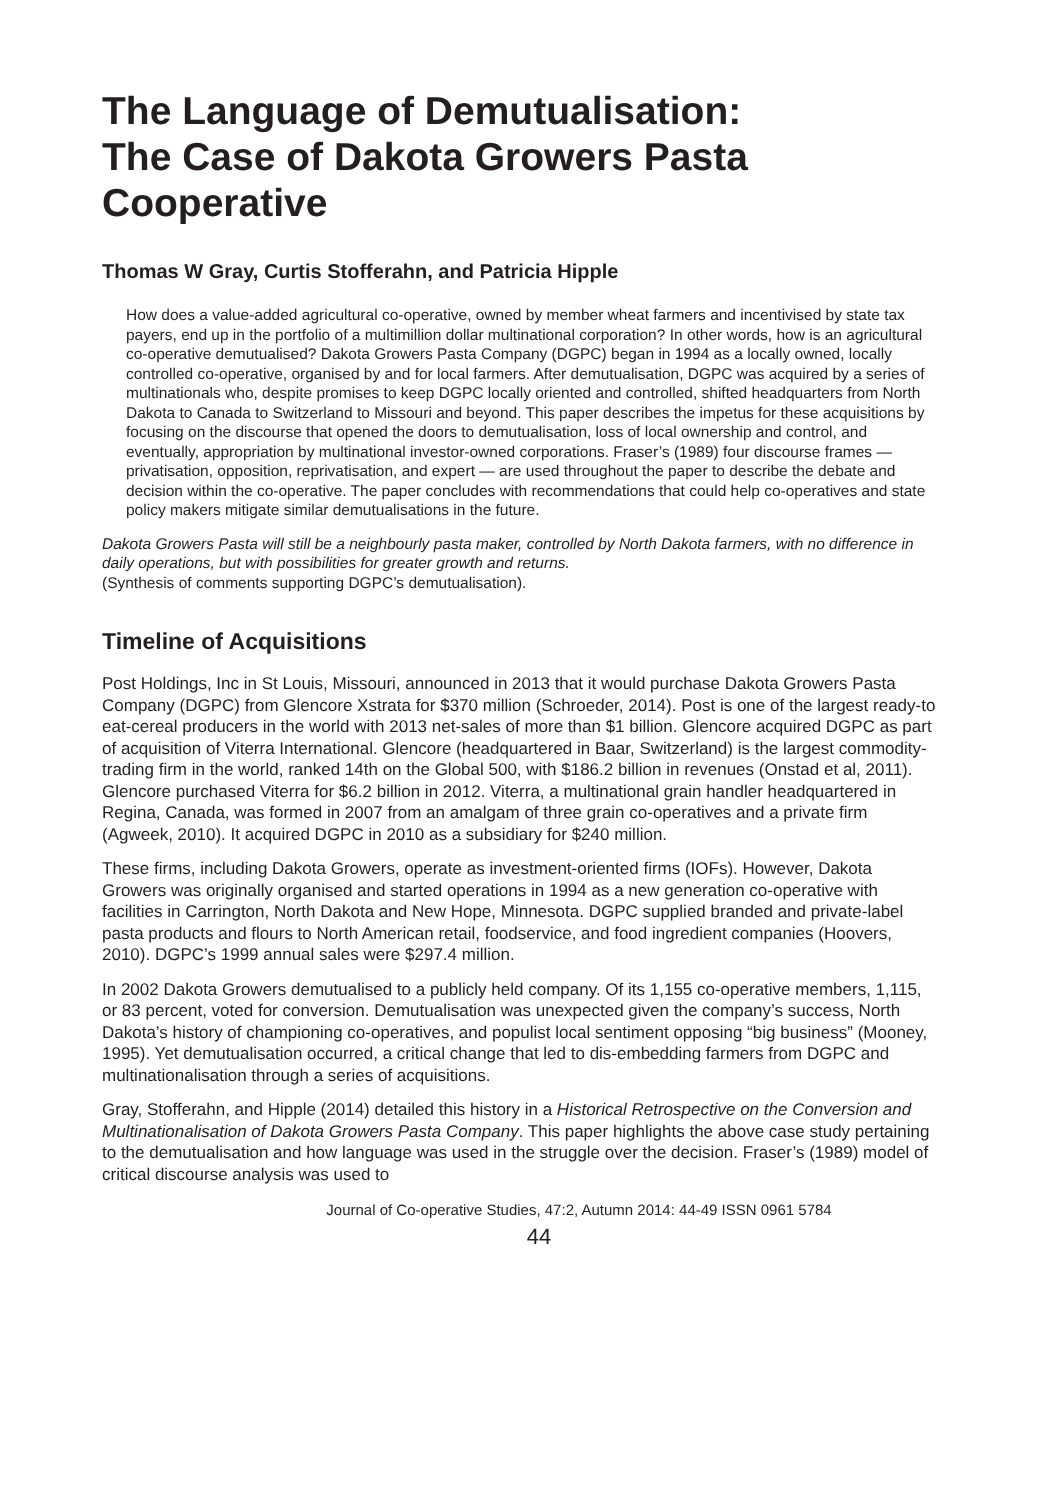The Language of Demutualisation:
The Case of Dakota Growers Pasta
Cooperative
Thomas W Gray, Curtis Stofferahn, and Patricia Hipple
How does a value-added agricultural co-operative, owned by member wheat farmers and incentivised by state tax payers, end up in the portfolio of a multimillion dollar multinational corporation? In other words, how is an agricultural co-operative demutualised? Dakota Growers Pasta Company (DGPC) began in 1994 as a locally owned, locally controlled co-operative, organised by and for local farmers. After demutualisation, DGPC was acquired by a series of multinationals who, despite promises to keep DGPC locally oriented and controlled, shifted headquarters from North Dakota to Canada to Switzerland to Missouri and beyond. This paper describes the impetus for these acquisitions by focusing on the discourse that opened the doors to demutualisation, loss of local ownership and control, and eventually, appropriation by multinational investor-owned corporations. Fraser’s (1989) four discourse frames — privatisation, opposition, reprivatisation, and expert — are used throughout the paper to describe the debate and decision within the co-operative. The paper concludes with recommendations that could help co-operatives and state policy makers mitigate similar demutualisations in the future.
Dakota Growers Pasta will still be a neighbourly pasta maker, controlled by North Dakota farmers, with no difference in daily operations, but with possibilities for greater growth and returns.
(Synthesis of comments supporting DGPC’s demutualisation).
Timeline of Acquisitions
Post Holdings, Inc in St Louis, Missouri, announced in 2013 that it would purchase Dakota Growers Pasta Company (DGPC) from Glencore Xstrata for $370 million (Schroeder, 2014). Post is one of the largest ready-to eat-cereal producers in the world with 2013 net-sales of more than $1 billion. Glencore acquired DGPC as part of acquisition of Viterra International. Glencore (headquartered in Baar, Switzerland) is the largest commodity-trading firm in the world, ranked 14th on the Global 500, with $186.2 billion in revenues (Onstad et al, 2011). Glencore purchased Viterra for $6.2 billion in 2012. Viterra, a multinational grain handler headquartered in Regina, Canada, was formed in 2007 from an amalgam of three grain co-operatives and a private firm (Agweek, 2010). It acquired DGPC in 2010 as a subsidiary for $240 million.
These firms, including Dakota Growers, operate as investment-oriented firms (IOFs). However, Dakota Growers was originally organised and started operations in 1994 as a new generation co-operative with facilities in Carrington, North Dakota and New Hope, Minnesota. DGPC supplied branded and private-label pasta products and flours to North American retail, foodservice, and food ingredient companies (Hoovers, 2010). DGPC’s 1999 annual sales were $297.4 million.
In 2002 Dakota Growers demutualised to a publicly held company. Of its 1,155 co-operative members, 1,115, or 83 percent, voted for conversion. Demutualisation was unexpected given the company’s success, North Dakota’s history of championing co-operatives, and populist local sentiment opposing “big business” (Mooney, 1995). Yet demutualisation occurred, a critical change that led to dis-embedding farmers from DGPC and multinationalisation through a series of acquisitions.
Gray, Stofferahn, and Hipple (2014) detailed this history in a Historical Retrospective on the Conversion and Multinationalisation of Dakota Growers Pasta Company. This paper highlights the above case study pertaining to the demutualisation and how language was used in the struggle over the decision. Fraser’s (1989) model of critical discourse analysis was used to
Journal of Co-operative Studies, 47:2, Autumn 2014: 44-49 ISSN 0961 5784
44